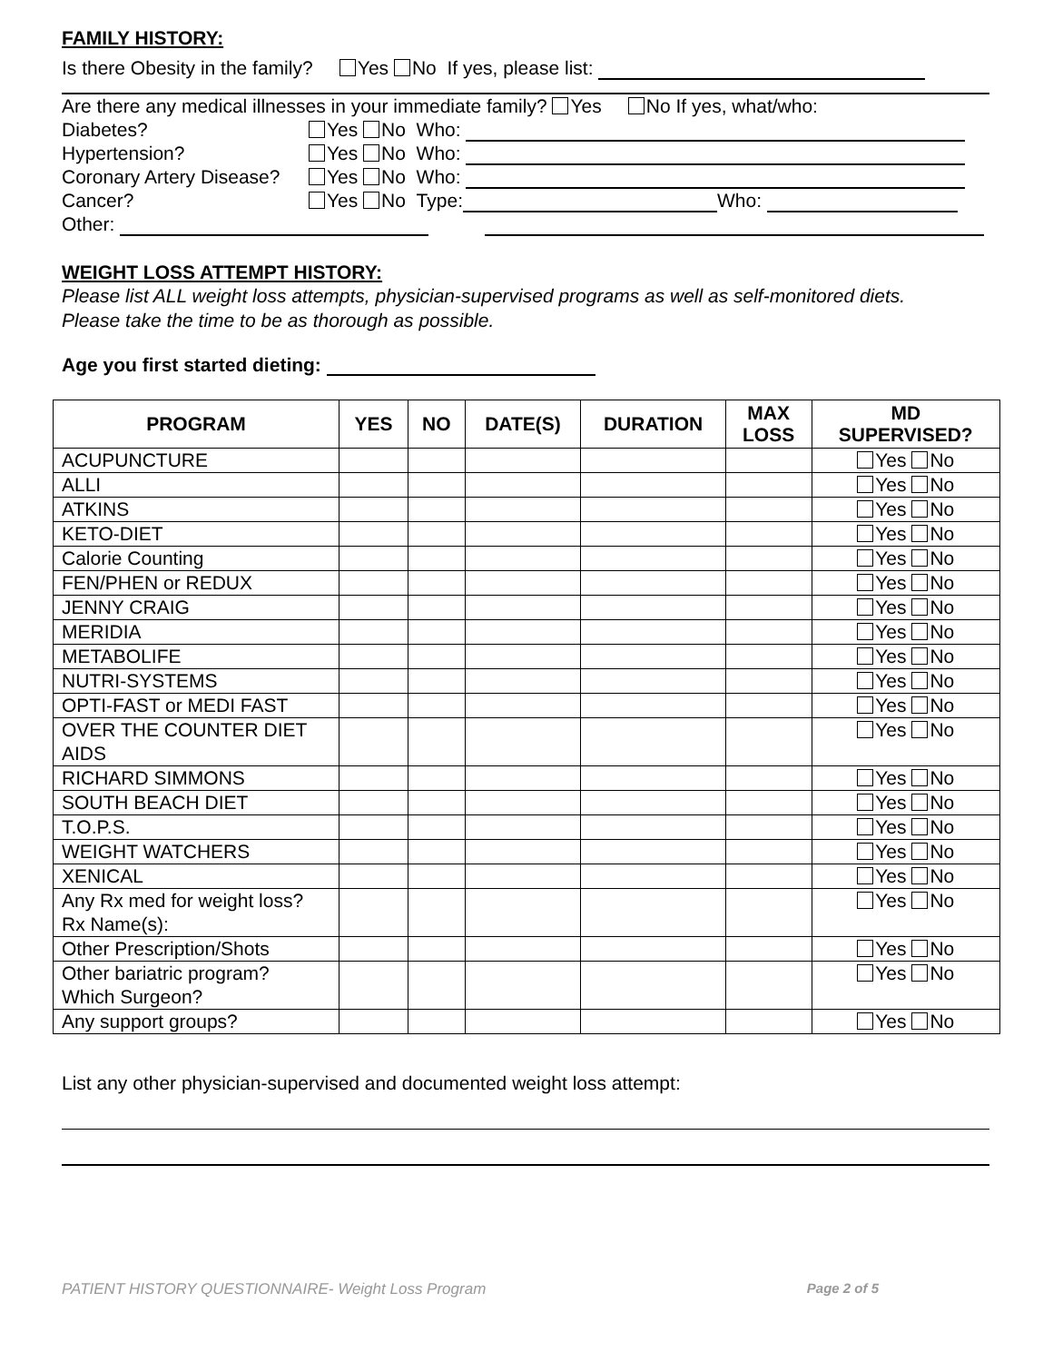FAMILY HISTORY:
Is there Obesity in the family? Yes No If yes, please list:
Are there any medical illnesses in your immediate family? Yes No If yes, what/who:
Diabetes? Yes No Who:
Hypertension? Yes No Who:
Coronary Artery Disease? Yes No Who:
Cancer? Yes No Type: Who:
Other:
WEIGHT LOSS ATTEMPT HISTORY:
Please list ALL weight loss attempts, physician-supervised programs as well as self-monitored diets.
Please take the time to be as thorough as possible.
Age you first started dieting:
| PROGRAM | YES | NO | DATE(S) | DURATION | MAX LOSS | MD SUPERVISED? |
| --- | --- | --- | --- | --- | --- | --- |
| ACUPUNCTURE | | | | | | Yes No |
| ALLI | | | | | | Yes No |
| ATKINS | | | | | | Yes No |
| KETO-DIET | | | | | | Yes No |
| Calorie Counting | | | | | | Yes No |
| FEN/PHEN or REDUX | | | | | | Yes No |
| JENNY CRAIG | | | | | | Yes No |
| MERIDIA | | | | | | Yes No |
| METABOLIFE | | | | | | Yes No |
| NUTRI-SYSTEMS | | | | | | Yes No |
| OPTI-FAST or MEDI FAST | | | | | | Yes No |
| OVER THE COUNTER DIET AIDS | | | | | | Yes No |
| RICHARD SIMMONS | | | | | | Yes No |
| SOUTH BEACH DIET | | | | | | Yes No |
| T.O.P.S. | | | | | | Yes No |
| WEIGHT WATCHERS | | | | | | Yes No |
| XENICAL | | | | | | Yes No |
| Any Rx med for weight loss? Rx Name(s): | | | | | | Yes No |
| Other Prescription/Shots | | | | | | Yes No |
| Other bariatric program? Which Surgeon? | | | | | | Yes No |
| Any support groups? | | | | | | Yes No |
List any other physician-supervised and documented weight loss attempt:
PATIENT HISTORY QUESTIONNAIRE- Weight Loss Program Page 2 of 5